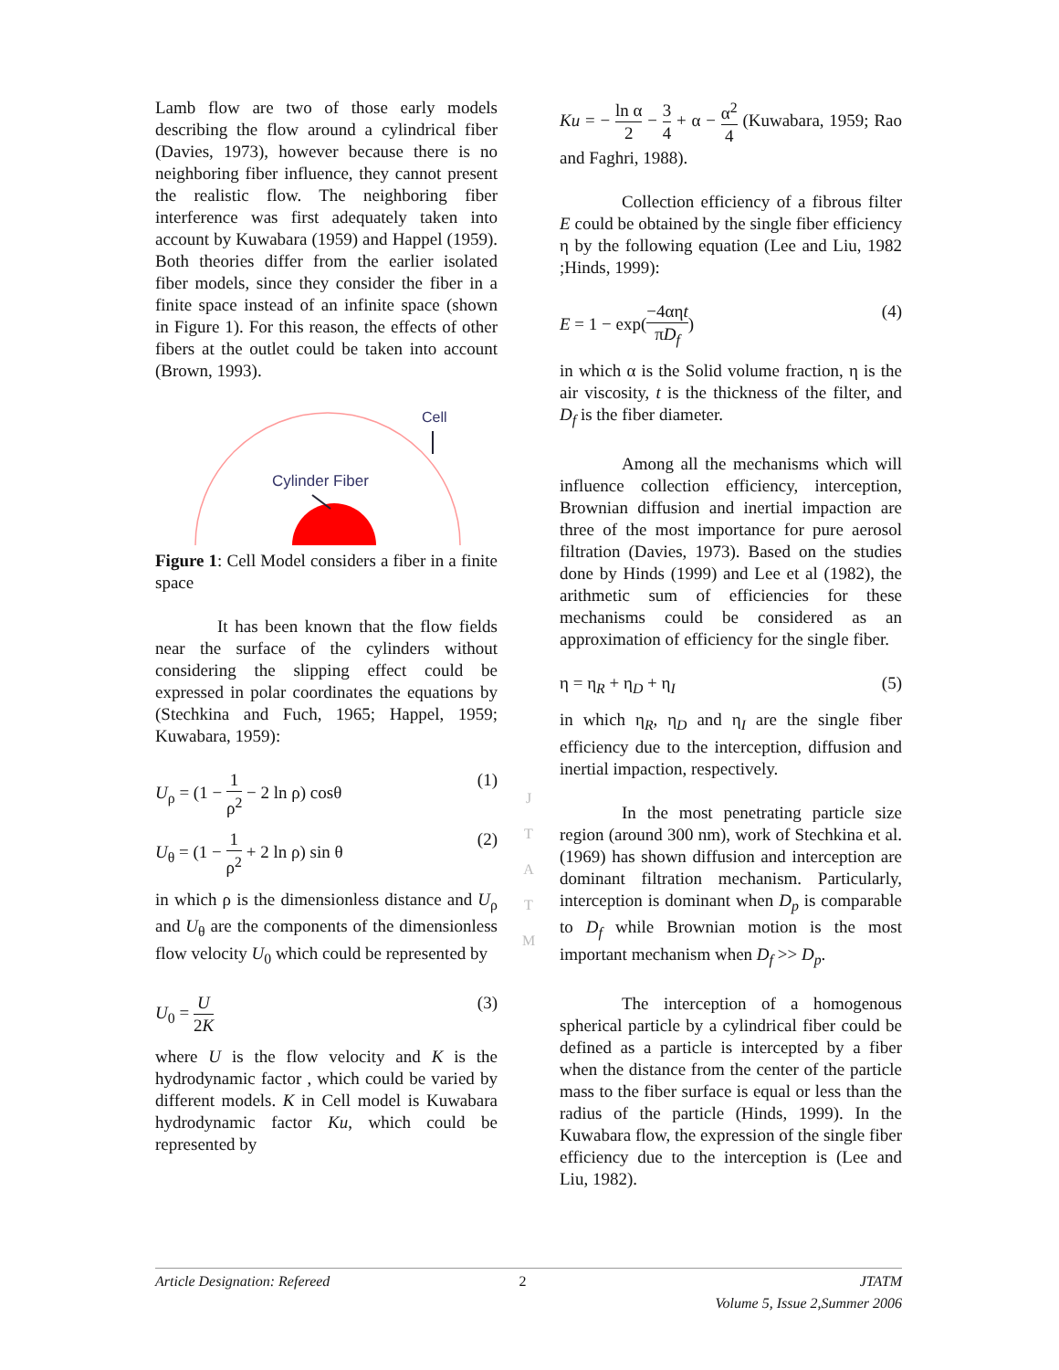Lamb flow are two of those early models describing the flow around a cylindrical fiber (Davies, 1973), however because there is no neighboring fiber influence, they cannot present the realistic flow. The neighboring fiber interference was first adequately taken into account by Kuwabara (1959) and Happel (1959). Both theories differ from the earlier isolated fiber models, since they consider the fiber in a finite space instead of an infinite space (shown in Figure 1). For this reason, the effects of other fibers at the outlet could be taken into account (Brown, 1993).
Cell
Cylinder Fiber
Figure 1: Cell Model considers a fiber in a finite space
It has been known that the flow fields near the surface of the cylinders without considering the slipping effect could be expressed in polar coordinates the equations by (Stechkina and Fuch, 1965; Happel, 1959; Kuwabara, 1959):
U<sub>ρ</sub> = (1 − 1 ρ<sup>2</sup> − 2 ln ρ) cosθ (1)
U<sub>θ</sub> = (1 − 1 ρ<sup>2</sup> + 2 ln ρ) sin θ (2)
in which ρ is the dimensionless distance and U<sub>ρ</sub> and U<sub>θ</sub> are the components of the dimensionless flow velocity U<sub>0</sub> which could be represented by
U<sub>0</sub> = U 2K (3)
where U is the flow velocity and K is the hydrodynamic factor , which could be varied by different models. K in Cell model is Kuwabara hydrodynamic factor Ku, which could be represented by
J
T
A
T
M
Ku = − ln α 2 − 3 4 + α − α<sup>2</sup> 4 (Kuwabara, 1959; Rao and Faghri, 1988).
Collection efficiency of a fibrous filter E could be obtained by the single fiber efficiency η by the following equation (Lee and Liu, 1982 ;Hinds, 1999):
E = 1 − exp(−4αηt πD<sub>f</sub>) (4)
in which α is the Solid volume fraction, η is the air viscosity, t is the thickness of the filter, and D<sub>f</sub> is the fiber diameter.
Among all the mechanisms which will influence collection efficiency, interception, Brownian diffusion and inertial impaction are three of the most importance for pure aerosol filtration (Davies, 1973). Based on the studies done by Hinds (1999) and Lee et al (1982), the arithmetic sum of efficiencies for these mechanisms could be considered as an approximation of efficiency for the single fiber.
η = η<sub>R</sub> + η<sub>D</sub> + η<sub>I</sub> (5)
in which η<sub>R</sub>, η<sub>D</sub> and η<sub>I</sub> are the single fiber efficiency due to the interception, diffusion and inertial impaction, respectively.
In the most penetrating particle size region (around 300 nm), work of Stechkina et al. (1969) has shown diffusion and interception are dominant filtration mechanism. Particularly, interception is dominant when D<sub>p</sub> is comparable to D<sub>f</sub> while Brownian motion is the most important mechanism when D<sub>f</sub> >> D<sub>p</sub>.
The interception of a homogenous spherical particle by a cylindrical fiber could be defined as a particle is intercepted by a fiber when the distance from the center of the particle mass to the fiber surface is equal or less than the radius of the particle (Hinds, 1999). In the Kuwabara flow, the expression of the single fiber efficiency due to the interception is (Lee and Liu, 1982).
Article Designation: Refereed 2 JTATM
Volume 5, Issue 2,Summer 2006